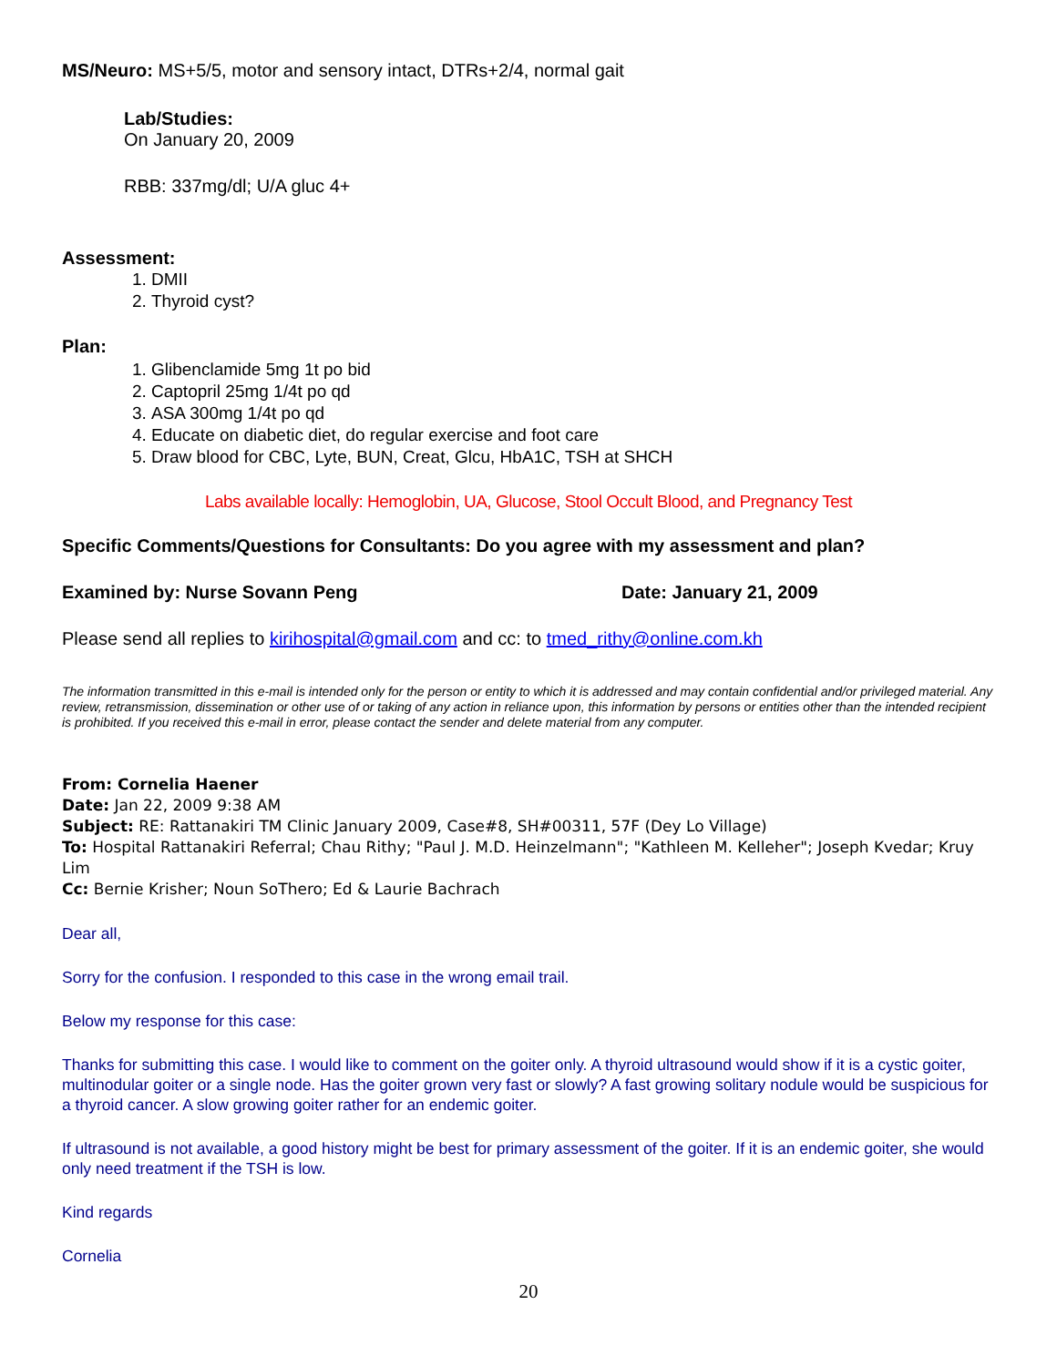MS/Neuro: MS+5/5, motor and sensory intact, DTRs+2/4, normal gait
Lab/Studies:
On January 20, 2009
RBB: 337mg/dl; U/A gluc 4+
Assessment:
1. DMII
2. Thyroid cyst?
Plan:
1. Glibenclamide 5mg 1t po bid
2. Captopril 25mg 1/4t po qd
3. ASA 300mg 1/4t po qd
4. Educate on diabetic diet, do regular exercise and foot care
5. Draw blood for CBC, Lyte, BUN, Creat, Glcu, HbA1C, TSH at SHCH
Labs available locally: Hemoglobin, UA, Glucose, Stool Occult Blood, and Pregnancy Test
Specific Comments/Questions for Consultants: Do you agree with my assessment and plan?
Examined by: Nurse Sovann Peng Date: January 21, 2009
Please send all replies to kirihospital@gmail.com and cc: to tmed_rithy@online.com.kh
The information transmitted in this e-mail is intended only for the person or entity to which it is addressed and may contain confidential and/or privileged material. Any review, retransmission, dissemination or other use of or taking of any action in reliance upon, this information by persons or entities other than the intended recipient is prohibited. If you received this e-mail in error, please contact the sender and delete material from any computer.
From: Cornelia Haener
Date: Jan 22, 2009 9:38 AM
Subject: RE: Rattanakiri TM Clinic January 2009, Case#8, SH#00311, 57F (Dey Lo Village)
To: Hospital Rattanakiri Referral; Chau Rithy; "Paul J. M.D. Heinzelmann"; "Kathleen M. Kelleher"; Joseph Kvedar; Kruy Lim
Cc: Bernie Krisher; Noun SoThero; Ed & Laurie Bachrach
Dear all,
Sorry for the confusion. I responded to this case in the wrong email trail.
Below my response for this case:
Thanks for submitting this case. I would like to comment on the goiter only. A thyroid ultrasound would show if it is a cystic goiter, multinodular goiter or a single node. Has the goiter grown very fast or slowly? A fast growing solitary nodule would be suspicious for a thyroid cancer. A slow growing goiter rather for an endemic goiter.
If ultrasound is not available, a good history might be best for primary assessment of the goiter. If it is an endemic goiter, she would only need treatment if the TSH is low.
Kind regards
Cornelia
20